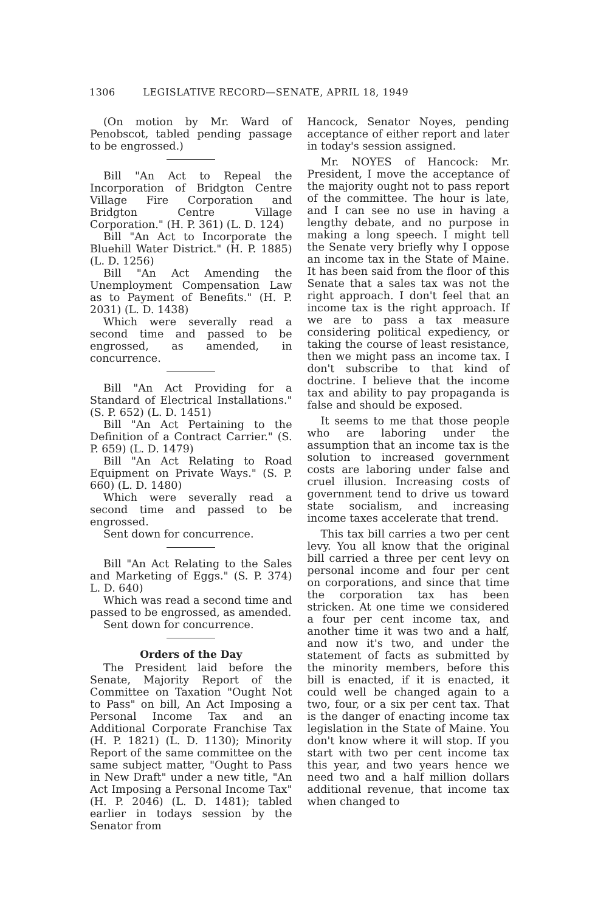1306 LEGISLATIVE RECORD—SENATE, APRIL 18, 1949
(On motion by Mr. Ward of Penobscot, tabled pending passage to be engrossed.)
Bill "An Act to Repeal the Incorporation of Bridgton Centre Village Fire Corporation and Bridgton Centre Village Corporation." (H. P. 361) (L. D. 124)
Bill "An Act to Incorporate the Bluehill Water District." (H. P. 1885) (L. D. 1256)
Bill "An Act Amending the Unemployment Compensation Law as to Payment of Benefits." (H. P. 2031) (L. D. 1438)
Which were severally read a second time and passed to be engrossed, as amended, in concurrence.
Bill "An Act Providing for a Standard of Electrical Installations." (S. P. 652) (L. D. 1451)
Bill "An Act Pertaining to the Definition of a Contract Carrier." (S. P. 659) (L. D. 1479)
Bill "An Act Relating to Road Equipment on Private Ways." (S. P. 660) (L. D. 1480)
Which were severally read a second time and passed to be engrossed.
Sent down for concurrence.
Bill "An Act Relating to the Sales and Marketing of Eggs." (S. P. 374) L. D. 640)
Which was read a second time and passed to be engrossed, as amended.
Sent down for concurrence.
Orders of the Day
The President laid before the Senate, Majority Report of the Committee on Taxation "Ought Not to Pass" on bill, An Act Imposing a Personal Income Tax and an Additional Corporate Franchise Tax (H. P. 1821) (L. D. 1130); Minority Report of the same committee on the same subject matter, "Ought to Pass in New Draft" under a new title, "An Act Imposing a Personal Income Tax" (H. P. 2046) (L. D. 1481); tabled earlier in todays session by the Senator from
Hancock, Senator Noyes, pending acceptance of either report and later in today's session assigned.
Mr. NOYES of Hancock: Mr. President, I move the acceptance of the majority ought not to pass report of the committee. The hour is late, and I can see no use in having a lengthy debate, and no purpose in making a long speech. I might tell the Senate very briefly why I oppose an income tax in the State of Maine. It has been said from the floor of this Senate that a sales tax was not the right approach. I don't feel that an income tax is the right approach. If we are to pass a tax measure considering political expediency, or taking the course of least resistance, then we might pass an income tax. I don't subscribe to that kind of doctrine. I believe that the income tax and ability to pay propaganda is false and should be exposed.
It seems to me that those people who are laboring under the assumption that an income tax is the solution to increased government costs are laboring under false and cruel illusion. Increasing costs of government tend to drive us toward state socialism, and increasing income taxes accelerate that trend.
This tax bill carries a two per cent levy. You all know that the original bill carried a three per cent levy on personal income and four per cent on corporations, and since that time the corporation tax has been stricken. At one time we considered a four per cent income tax, and another time it was two and a half, and now it's two, and under the statement of facts as submitted by the minority members, before this bill is enacted, if it is enacted, it could well be changed again to a two, four, or a six per cent tax. That is the danger of enacting income tax legislation in the State of Maine. You don't know where it will stop. If you start with two per cent income tax this year, and two years hence we need two and a half million dollars additional revenue, that income tax when changed to